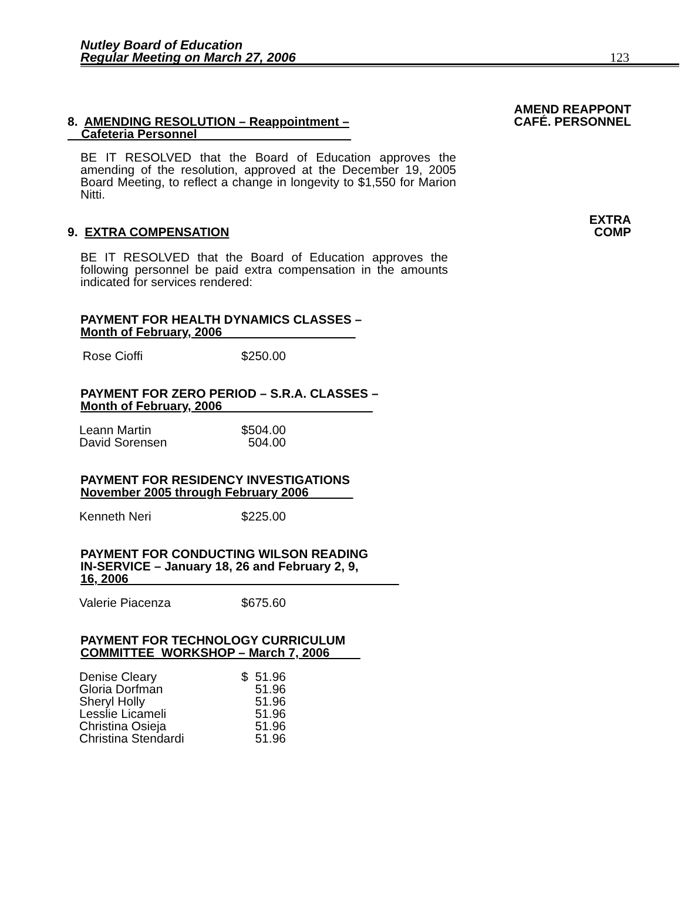Nutley Board of Education
Regular Meeting on March 27, 2006
123
AMEND REAPPONT
CAFÉ. PERSONNEL
8. AMENDING RESOLUTION – Reappointment –
Cafeteria Personnel
BE IT RESOLVED that the Board of Education approves the amending of the resolution, approved at the December 19, 2005 Board Meeting, to reflect a change in longevity to $1,550 for Marion Nitti.
EXTRA
COMP
9. EXTRA COMPENSATION
BE IT RESOLVED that the Board of Education approves the following personnel be paid extra compensation in the amounts indicated for services rendered:
PAYMENT FOR HEALTH DYNAMICS CLASSES –
Month of February, 2006
| Rose Cioffi | $250.00 |
PAYMENT FOR ZERO PERIOD – S.R.A. CLASSES –
Month of February, 2006
| Leann Martin | $504.00 |
| David Sorensen | 504.00 |
PAYMENT FOR RESIDENCY INVESTIGATIONS
November 2005 through February 2006
| Kenneth Neri | $225.00 |
PAYMENT FOR CONDUCTING WILSON READING
IN-SERVICE – January 18, 26 and February 2, 9,
16, 2006
| Valerie Piacenza | $675.60 |
PAYMENT FOR TECHNOLOGY CURRICULUM
COMMITTEE WORKSHOP – March 7, 2006
| Denise Cleary | $ 51.96 |
| Gloria Dorfman | 51.96 |
| Sheryl Holly | 51.96 |
| Lesslie Licameli | 51.96 |
| Christina Osieja | 51.96 |
| Christina Stendardi | 51.96 |